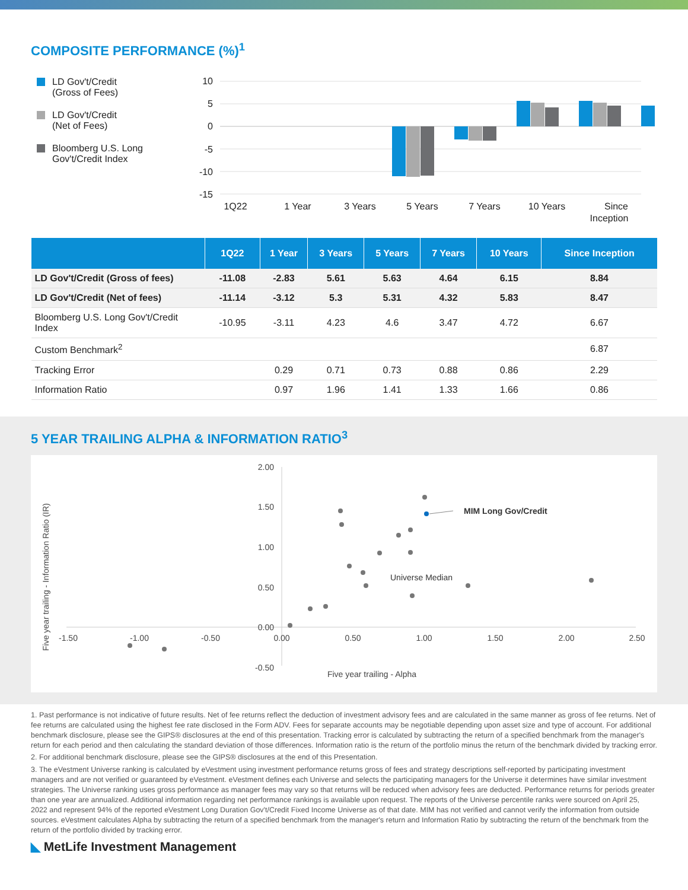COMPOSITE PERFORMANCE (%)<sup>1</sup>
LD Gov't/Credit
(Gross of Fees)
LD Gov't/Credit
(Net of Fees)
Bloomberg U.S. Long
Gov't/Credit Index
10
5
0
-5
-10
-15
1Q22
1 Year
3 Years
5 Years
7 Years
10 Years
Since
Inception
| | 1Q22 | 1 Year | 3 Years | 5 Years | 7 Years | 10 Years | Since Inception |
| --- | --- | --- | --- | --- | --- | --- | --- |
| LD Gov't/Credit (Gross of fees) | -11.08 | -2.83 | 5.61 | 5.63 | 4.64 | 6.15 | 8.84 |
| LD Gov't/Credit (Net of fees) | -11.14 | -3.12 | 5.3 | 5.31 | 4.32 | 5.83 | 8.47 |
| Bloomberg U.S. Long Gov't/Credit Index | -10.95 | -3.11 | 4.23 | 4.6 | 3.47 | 4.72 | 6.67 |
| Custom Benchmark<sup>2</sup> | | | | | | | 6.87 |
| Tracking Error | | 0.29 | 0.71 | 0.73 | 0.88 | 0.86 | 2.29 |
| Information Ratio | | 0.97 | 1.96 | 1.41 | 1.33 | 1.66 | 0.86 |
5 YEAR TRAILING ALPHA & INFORMATION RATIO<sup>3</sup>
2.00
1.50
1.00
0.50
0.00
-0.50
-1.50
-1.00
-0.50
0.00
0.50
1.00
1.50
2.00
2.50
Five year trailing - Alpha
Five year trailing - Information Ratio (IR)
MIM Long Gov/Credit
Universe Median
1. Past performance is not indicative of future results. Net of fee returns reflect the deduction of investment advisory fees and are calculated in the same manner as gross of fee returns. Net of fee returns are calculated using the highest fee rate disclosed in the Form ADV. Fees for separate accounts may be negotiable depending upon asset size and type of account. For additional benchmark disclosure, please see the GIPS® disclosures at the end of this presentation. Tracking error is calculated by subtracting the return of a specified benchmark from the manager's return for each period and then calculating the standard deviation of those differences. Information ratio is the return of the portfolio minus the return of the benchmark divided by tracking error.
2. For additional benchmark disclosure, please see the GIPS® disclosures at the end of this Presentation.
3. The eVestment Universe ranking is calculated by eVestment using investment performance returns gross of fees and strategy descriptions self-reported by participating investment managers and are not verified or guaranteed by eVestment. eVestment defines each Universe and selects the participating managers for the Universe it determines have similar investment strategies. The Universe ranking uses gross performance as manager fees may vary so that returns will be reduced when advisory fees are deducted. Performance returns for periods greater than one year are annualized. Additional information regarding net performance rankings is available upon request. The reports of the Universe percentile ranks were sourced on April 25, 2022 and represent 94% of the reported eVestment Long Duration Gov't/Credit Fixed Income Universe as of that date. MIM has not verified and cannot verify the information from outside sources. eVestment calculates Alpha by subtracting the return of a specified benchmark from the manager's return and Information Ratio by subtracting the return of the benchmark from the return of the portfolio divided by tracking error.
◣ MetLife Investment Management